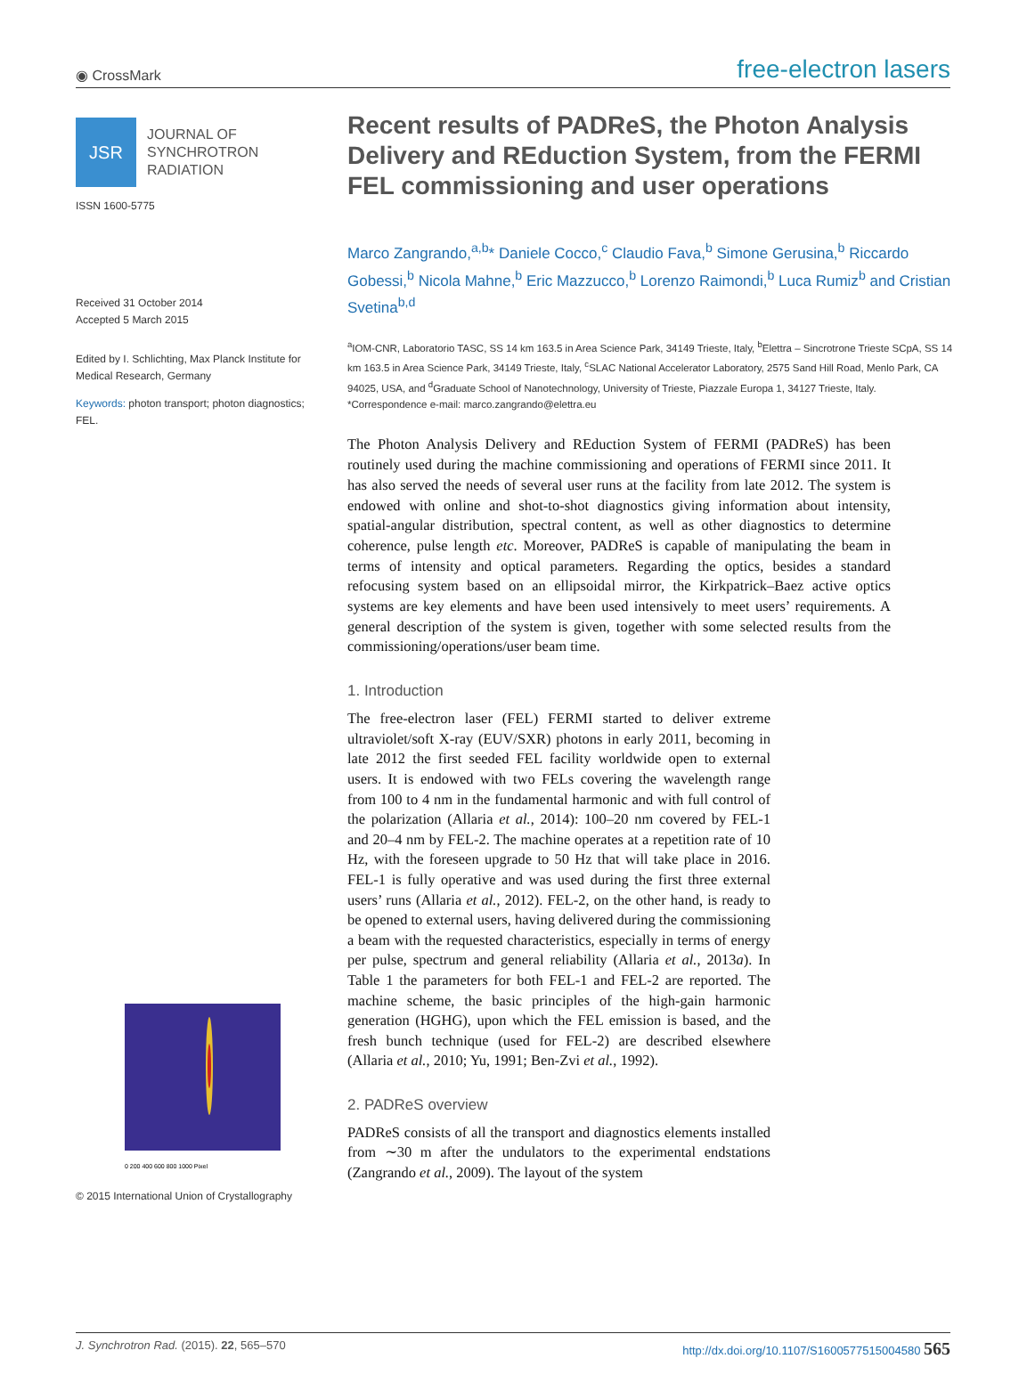◉ CrossMark free-electron lasers
JSR
JOURNAL OF
SYNCHROTRON
RADIATION
ISSN 1600-5775
Received 31 October 2014
Accepted 5 March 2015
Edited by I. Schlichting, Max Planck Institute for Medical Research, Germany
Keywords: photon transport; photon diagnostics; FEL.
0 200 400 600 800 1000 Pixel
© 2015 International Union of Crystallography
Recent results of PADReS, the Photon Analysis Delivery and REduction System, from the FERMI FEL commissioning and user operations
Marco Zangrando,<sup>a,b</sup>* Daniele Cocco,<sup>c</sup> Claudio Fava,<sup>b</sup> Simone Gerusina,<sup>b</sup> Riccardo Gobessi,<sup>b</sup> Nicola Mahne,<sup>b</sup> Eric Mazzucco,<sup>b</sup> Lorenzo Raimondi,<sup>b</sup> Luca Rumiz<sup>b</sup> and Cristian Svetina<sup>b,d</sup>
<sup>a</sup> IOM-CNR, Laboratorio TASC, SS 14 km 163.5 in Area Science Park, 34149 Trieste, Italy, <sup>b</sup>Elettra – Sincrotrone Trieste SCpA, SS 14 km 163.5 in Area Science Park, 34149 Trieste, Italy, <sup>c</sup>SLAC National Accelerator Laboratory, 2575 Sand Hill Road, Menlo Park, CA 94025, USA, and <sup>d</sup>Graduate School of Nanotechnology, University of Trieste, Piazzale Europa 1, 34127 Trieste, Italy. *Correspondence e-mail: marco.zangrando@elettra.eu
The Photon Analysis Delivery and REduction System of FERMI (PADReS) has been routinely used during the machine commissioning and operations of FERMI since 2011. It has also served the needs of several user runs at the facility from late 2012. The system is endowed with online and shot-to-shot diagnostics giving information about intensity, spatial-angular distribution, spectral content, as well as other diagnostics to determine coherence, pulse length etc. Moreover, PADReS is capable of manipulating the beam in terms of intensity and optical parameters. Regarding the optics, besides a standard refocusing system based on an ellipsoidal mirror, the Kirkpatrick–Baez active optics systems are key elements and have been used intensively to meet users’ requirements. A general description of the system is given, together with some selected results from the commissioning/operations/user beam time.
1. Introduction
The free-electron laser (FEL) FERMI started to deliver extreme ultraviolet/soft X-ray (EUV/SXR) photons in early 2011, becoming in late 2012 the first seeded FEL facility worldwide open to external users. It is endowed with two FELs covering the wavelength range from 100 to 4 nm in the fundamental harmonic and with full control of the polarization (Allaria et al., 2014): 100–20 nm covered by FEL-1 and 20–4 nm by FEL-2. The machine operates at a repetition rate of 10 Hz, with the foreseen upgrade to 50 Hz that will take place in 2016. FEL-1 is fully operative and was used during the first three external users’ runs (Allaria et al., 2012). FEL-2, on the other hand, is ready to be opened to external users, having delivered during the commissioning a beam with the requested characteristics, especially in terms of energy per pulse, spectrum and general reliability (Allaria et al., 2013a). In Table 1 the parameters for both FEL-1 and FEL-2 are reported. The machine scheme, the basic principles of the high-gain harmonic generation (HGHG), upon which the FEL emission is based, and the fresh bunch technique (used for FEL-2) are described elsewhere (Allaria et al., 2010; Yu, 1991; Ben-Zvi et al., 1992).
2. PADReS overview
PADReS consists of all the transport and diagnostics elements installed from ∼30 m after the undulators to the experimental endstations (Zangrando et al., 2009). The layout of the system
J. Synchrotron Rad. (2015). 22, 565–570 http://dx.doi.org/10.1107/S1600577515004580 565